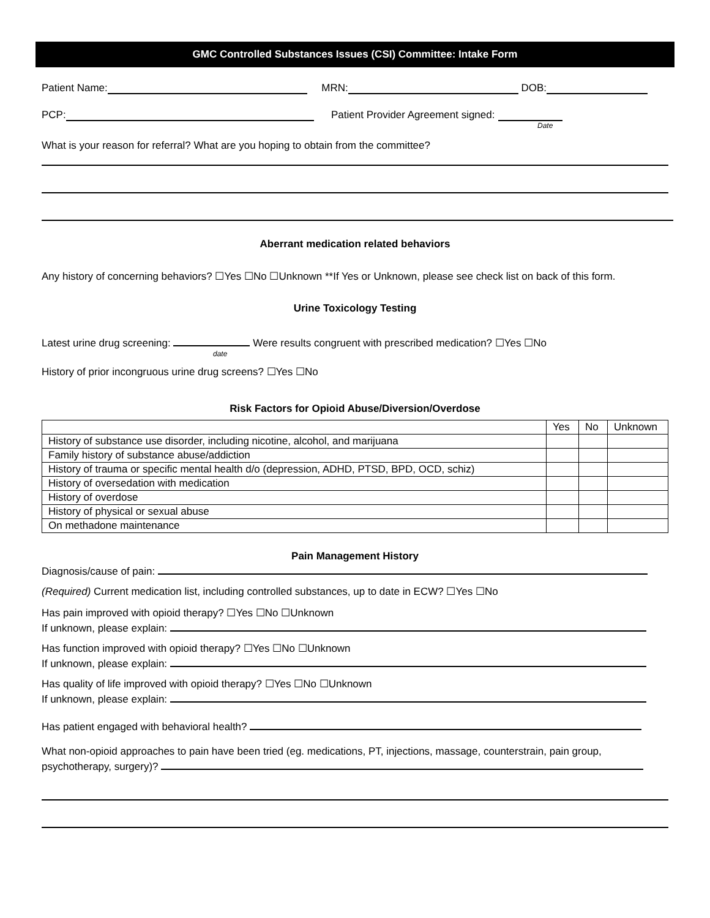GMC Controlled Substances Issues (CSI) Committee: Intake Form
Patient Name: MRN: DOB:
PCP: Patient Provider Agreement signed:
Date
What is your reason for referral? What are you hoping to obtain from the committee?
Aberrant medication related behaviors
Any history of concerning behaviors? ☐Yes ☐No ☐Unknown **If Yes or Unknown, please see check list on back of this form.
Urine Toxicology Testing
Latest urine drug screening: Were results congruent with prescribed medication? ☐Yes ☐No
date
History of prior incongruous urine drug screens? ☐Yes ☐No
Risk Factors for Opioid Abuse/Diversion/Overdose
| | Yes | No | Unknown |
| History of substance use disorder, including nicotine, alcohol, and marijuana | | | |
| Family history of substance abuse/addiction | | | |
| History of trauma or specific mental health d/o (depression, ADHD, PTSD, BPD, OCD, schiz) | | | |
| History of oversedation with medication | | | |
| History of overdose | | | |
| History of physical or sexual abuse | | | |
| On methadone maintenance | | | |
Pain Management History
Diagnosis/cause of pain:
(Required) Current medication list, including controlled substances, up to date in ECW? ☐Yes ☐No
Has pain improved with opioid therapy? ☐Yes ☐No ☐Unknown
If unknown, please explain:
Has function improved with opioid therapy? ☐Yes ☐No ☐Unknown
If unknown, please explain:
Has quality of life improved with opioid therapy? ☐Yes ☐No ☐Unknown
If unknown, please explain:
Has patient engaged with behavioral health?
What non-opioid approaches to pain have been tried (eg. medications, PT, injections, massage, counterstrain, pain group, psychotherapy, surgery)?